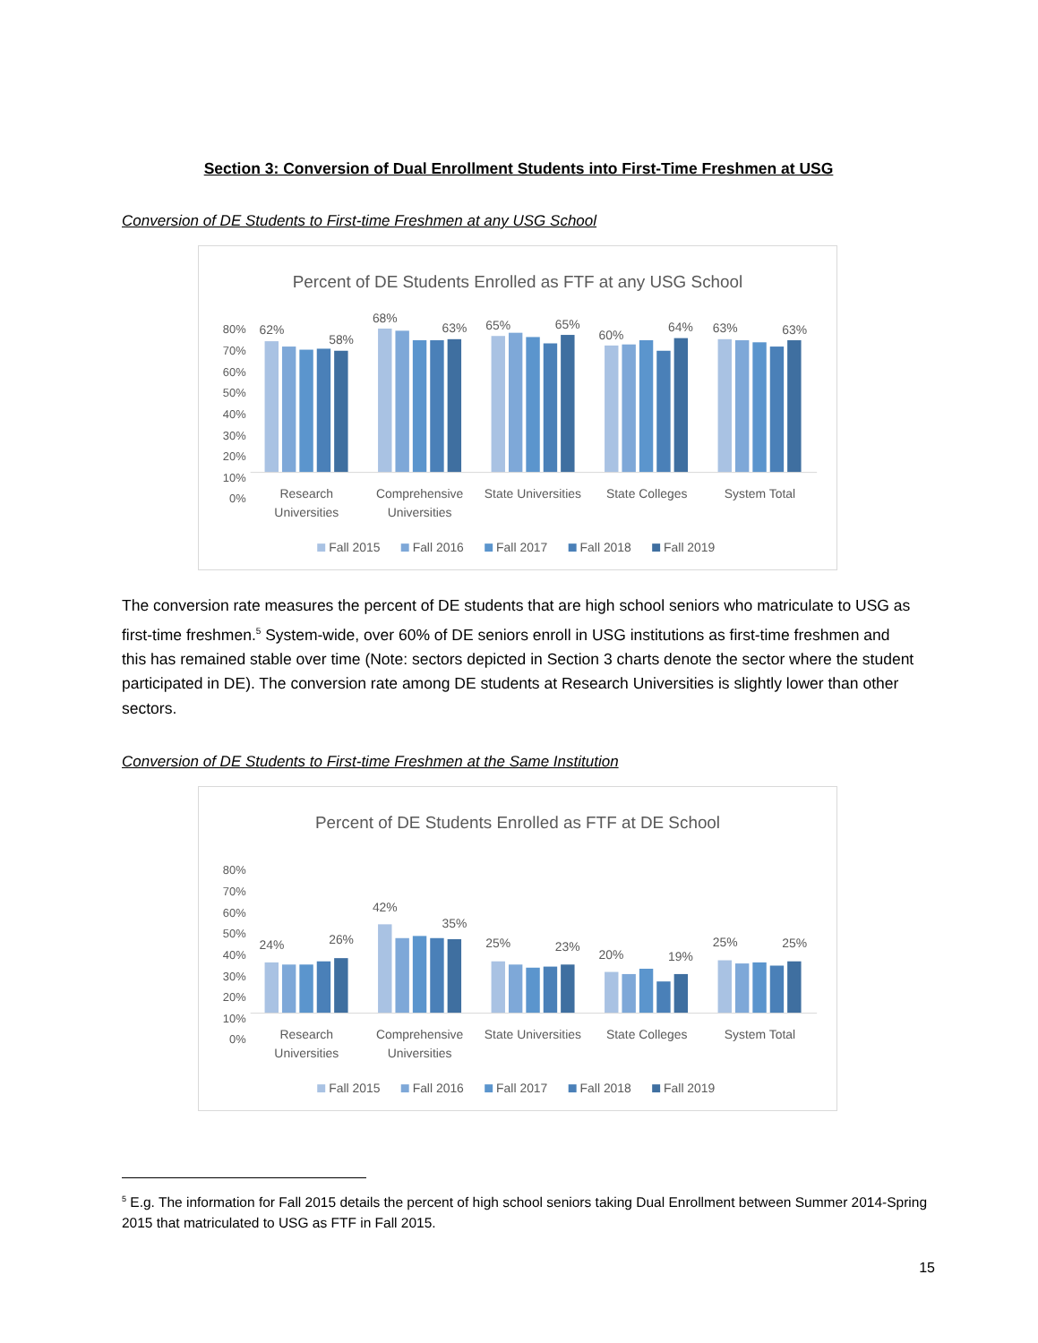Section 3: Conversion of Dual Enrollment Students into First-Time Freshmen at USG
Conversion of DE Students to First-time Freshmen at any USG School
Percent of DE Students Enrolled as FTF at any USG School
80%
70%
60%
50%
40%
30%
20%
10%
0%
62%
58%
68%
63%
65%
65%
60%
64%
63%
63%
Research
Universities
Comprehensive
Universities
State Universities
State Colleges
System Total
Fall 2015
Fall 2016
Fall 2017
Fall 2018
Fall 2019
The conversion rate measures the percent of DE students that are high school seniors who matriculate to USG as first-time freshmen.<sup>5</sup> System-wide, over 60% of DE seniors enroll in USG institutions as first-time freshmen and this has remained stable over time (Note: sectors depicted in Section 3 charts denote the sector where the student participated in DE). The conversion rate among DE students at Research Universities is slightly lower than other sectors.
Conversion of DE Students to First-time Freshmen at the Same Institution
Percent of DE Students Enrolled as FTF at DE School
80%
70%
60%
50%
40%
30%
20%
10%
0%
24%
26%
42%
35%
25%
23%
20%
19%
25%
25%
Research
Universities
Comprehensive
Universities
State Universities
State Colleges
System Total
Fall 2015
Fall 2016
Fall 2017
Fall 2018
Fall 2019
<sup>5</sup> E.g. The information for Fall 2015 details the percent of high school seniors taking Dual Enrollment between Summer 2014-Spring 2015 that matriculated to USG as FTF in Fall 2015.
15